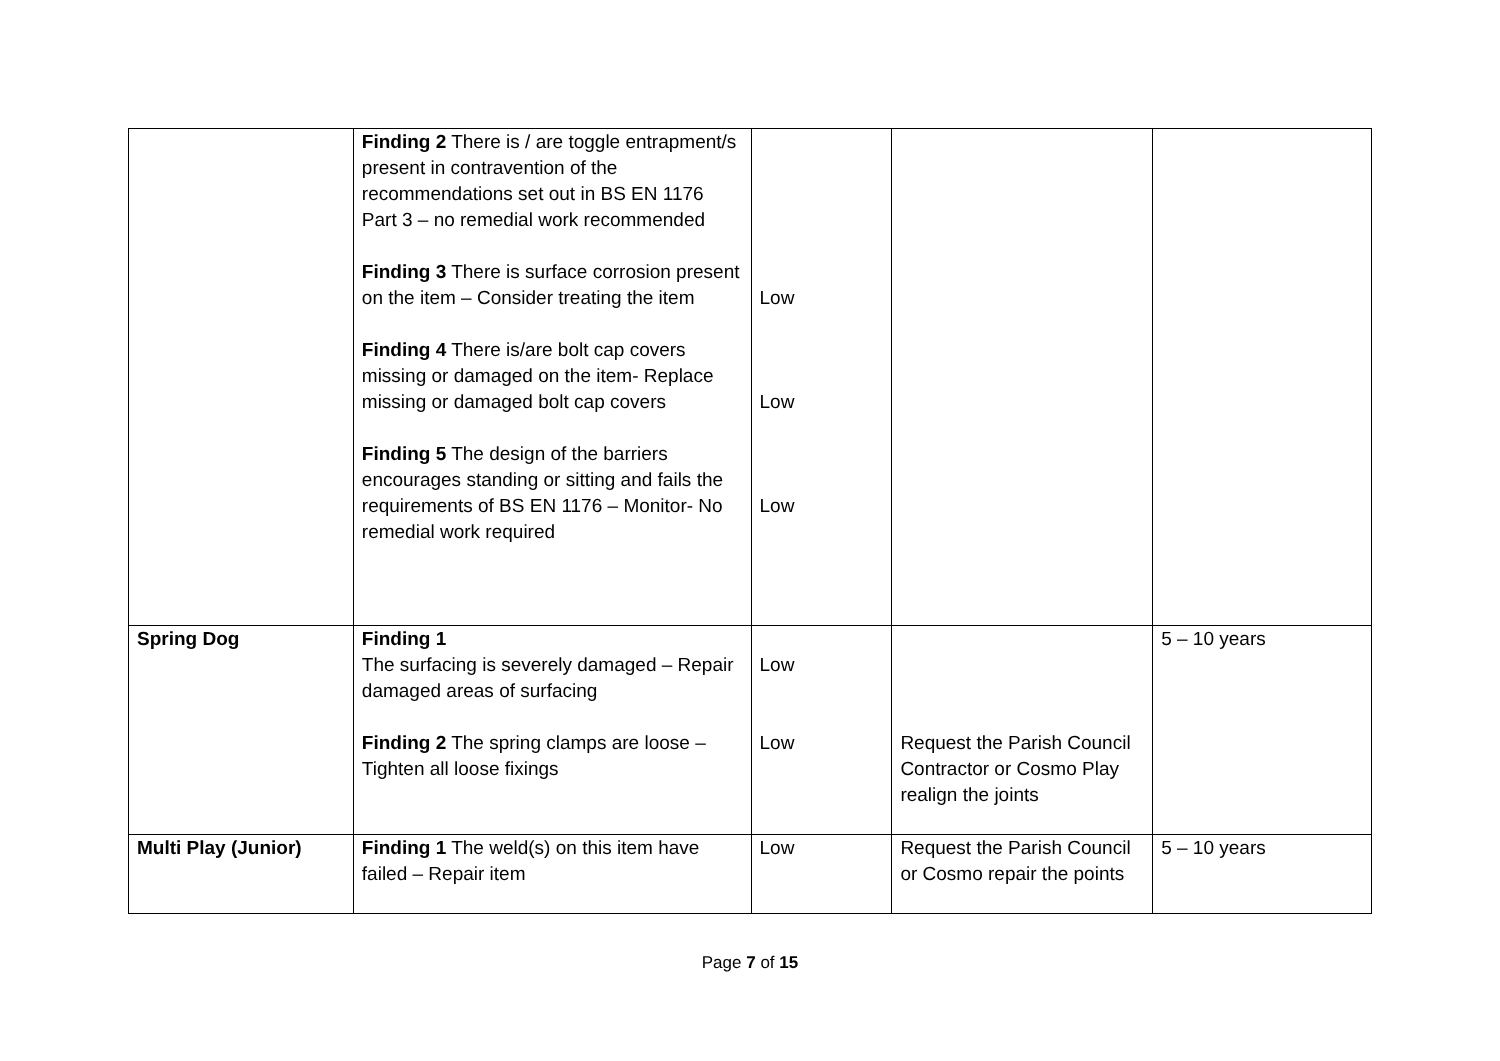| | Finding 2 There is / are toggle entrapment/s present in contravention of the recommendations set out in BS EN 1176 Part 3 – no remedial work recommended Finding 3 There is surface corrosion present on the item – Consider treating the item Finding 4 There is/are bolt cap covers missing or damaged on the item- Replace missing or damaged bolt cap covers Finding 5 The design of the barriers encourages standing or sitting and fails the requirements of BS EN 1176 – Monitor- No remedial work required | Low Low Low | | |
| Spring Dog | Finding 1 The surfacing is severely damaged – Repair damaged areas of surfacing Finding 2 The spring clamps are loose – Tighten all loose fixings | Low Low | Request the Parish Council Contractor or Cosmo Play realign the joints | 5 – 10 years |
| Multi Play (Junior) | Finding 1 The weld(s) on this item have failed – Repair item | Low | Request the Parish Council or Cosmo repair the points | 5 – 10 years |
Page 7 of 15